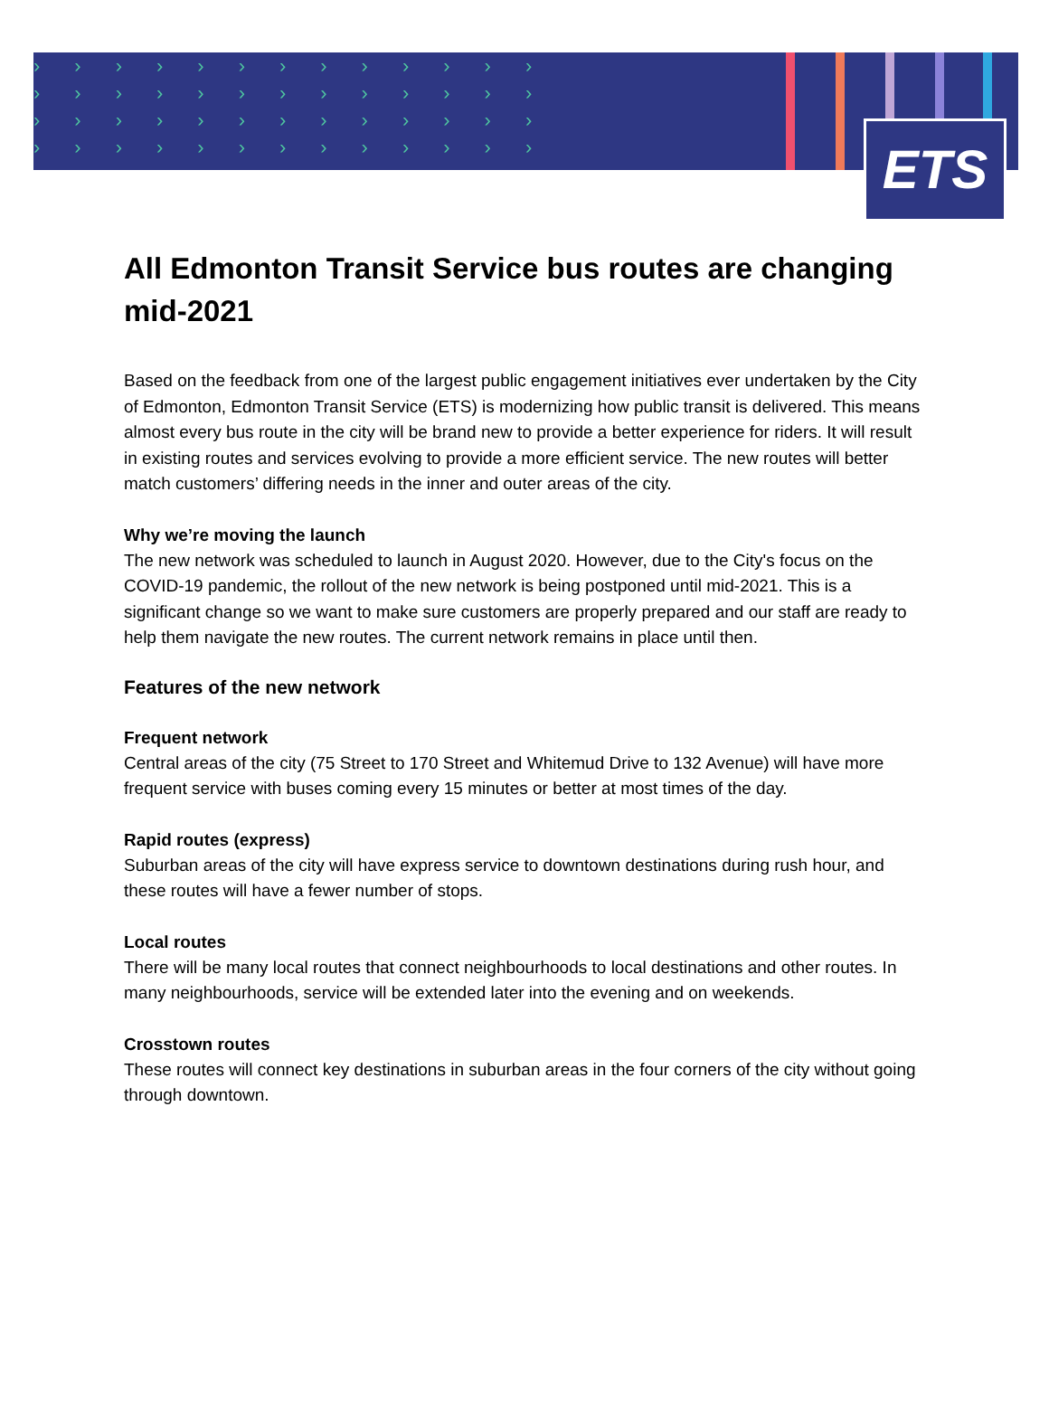›››››››››››››
›››››››››››››
›››››››››››››
›››››››››››››
ETS
All Edmonton Transit Service bus routes are changing mid-2021
Based on the feedback from one of the largest public engagement initiatives ever undertaken by the City of Edmonton, Edmonton Transit Service (ETS) is modernizing how public transit is delivered. This means almost every bus route in the city will be brand new to provide a better experience for riders. It will result in existing routes and services evolving to provide a more efficient service. The new routes will better match customers’ differing needs in the inner and outer areas of the city.
Why we’re moving the launch
The new network was scheduled to launch in August 2020. However, due to the City's focus on the COVID-19 pandemic, the rollout of the new network is being postponed until mid-2021. This is a significant change so we want to make sure customers are properly prepared and our staff are ready to help them navigate the new routes. The current network remains in place until then.
Features of the new network
Frequent network
Central areas of the city (75 Street to 170 Street and Whitemud Drive to 132 Avenue) will have more frequent service with buses coming every 15 minutes or better at most times of the day.
Rapid routes (express)
Suburban areas of the city will have express service to downtown destinations during rush hour, and these routes will have a fewer number of stops.
Local routes
There will be many local routes that connect neighbourhoods to local destinations and other routes. In many neighbourhoods, service will be extended later into the evening and on weekends.
Crosstown routes
These routes will connect key destinations in suburban areas in the four corners of the city without going through downtown.